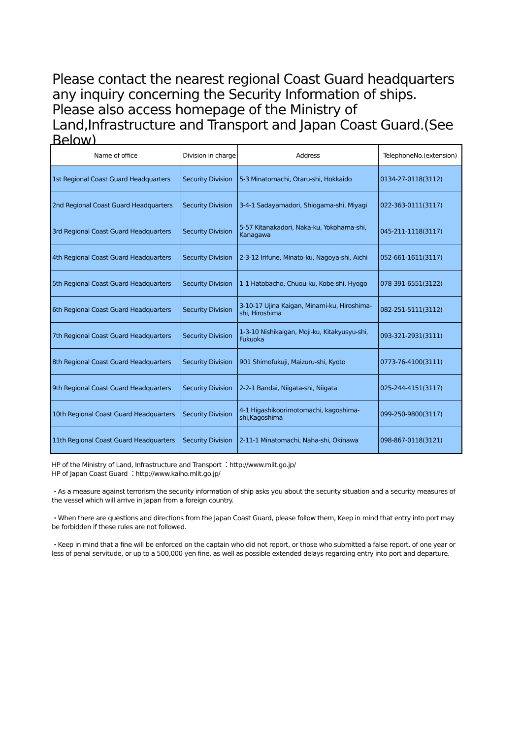Please contact the nearest regional Coast Guard headquarters any inquiry concerning the Security Information of ships. Please also access homepage of the Ministry of Land,Infrastructure and Transport and Japan Coast Guard.(See Below)
| Name of office | Division in charge | Address | TelephoneNo.(extension) |
| --- | --- | --- | --- |
| 1st Regional Coast Guard Headquarters | Security Division | 5-3 Minatomachi, Otaru-shi, Hokkaido | 0134-27-0118(3112) |
| 2nd Regional Coast Guard Headquarters | Security Division | 3-4-1 Sadayamadori, Shiogama-shi, Miyagi | 022-363-0111(3117) |
| 3rd Regional Coast Guard Headquarters | Security Division | 5-57 Kitanakadori, Naka-ku, Yokohama-shi, Kanagawa | 045-211-1118(3117) |
| 4th Regional Coast Guard Headquarters | Security Division | 2-3-12 Irifune, Minato-ku, Nagoya-shi, Aichi | 052-661-1611(3117) |
| 5th Regional Coast Guard Headquarters | Security Division | 1-1 Hatobacho, Chuou-ku, Kobe-shi, Hyogo | 078-391-6551(3122) |
| 6th Regional Coast Guard Headquarters | Security Division | 3-10-17 Ujina Kaigan, Minami-ku, Hiroshima-shi, Hiroshima | 082-251-5111(3112) |
| 7th Regional Coast Guard Headquarters | Security Division | 1-3-10 Nishikaigan, Moji-ku, Kitakyusyu-shi, Fukuoka | 093-321-2931(3111) |
| 8th Regional Coast Guard Headquarters | Security Division | 901 Shimofukuji, Maizuru-shi, Kyoto | 0773-76-4100(3111) |
| 9th Regional Coast Guard Headquarters | Security Division | 2-2-1 Bandai, Niigata-shi, Niigata | 025-244-4151(3117) |
| 10th Regional Coast Guard Headquarters | Security Division | 4-1 Higashikoorimotomachi, kagoshima-shi,Kagoshima | 099-250-9800(3117) |
| 11th Regional Coast Guard Headquarters | Security Division | 2-11-1 Minatomachi, Naha-shi, Okinawa | 098-867-0118(3121) |
HP of the Ministry of Land, Infrastructure and Transport ：http://www.mlit.go.jp/
HP of Japan Coast Guard ：http://www.kaiho.mlit.go.jp/
・As a measure against terrorism the security information of ship asks you about the security situation and a security measures of the vessel which will arrive in Japan from a foreign country.
・When there are questions and directions from the Japan Coast Guard, please follow them, Keep in mind that entry into port may be forbidden if these rules are not followed.
・Keep in mind that a fine will be enforced on the captain who did not report, or those who submitted a false report, of one year or less of penal servitude, or up to a 500,000 yen fine, as well as possible extended delays regarding entry into port and departure.